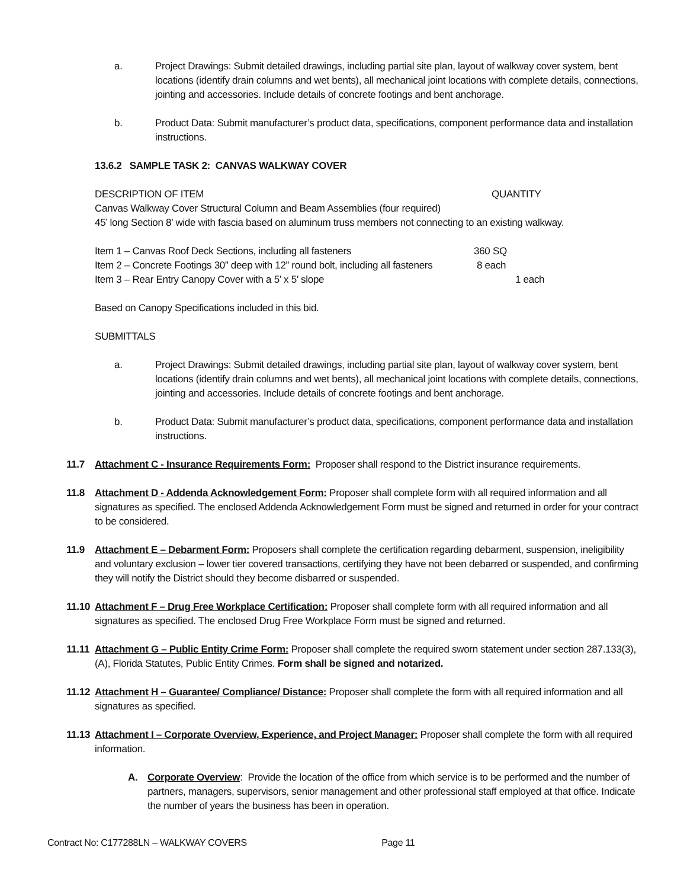a. Project Drawings: Submit detailed drawings, including partial site plan, layout of walkway cover system, bent locations (identify drain columns and wet bents), all mechanical joint locations with complete details, connections, jointing and accessories. Include details of concrete footings and bent anchorage.
b. Product Data: Submit manufacturer’s product data, specifications, component performance data and installation instructions.
13.6.2 SAMPLE TASK 2: CANVAS WALKWAY COVER
DESCRIPTION OF ITEM QUANTITY
Canvas Walkway Cover Structural Column and Beam Assemblies (four required)
45’ long Section 8’ wide with fascia based on aluminum truss members not connecting to an existing walkway.
Item 1 – Canvas Roof Deck Sections, including all fasteners 360 SQ
Item 2 – Concrete Footings 30” deep with 12” round bolt, including all fasteners 8 each
Item 3 – Rear Entry Canopy Cover with a 5’ x 5’ slope 1 each
Based on Canopy Specifications included in this bid.
SUBMITTALS
a. Project Drawings: Submit detailed drawings, including partial site plan, layout of walkway cover system, bent locations (identify drain columns and wet bents), all mechanical joint locations with complete details, connections, jointing and accessories. Include details of concrete footings and bent anchorage.
b. Product Data: Submit manufacturer’s product data, specifications, component performance data and installation instructions.
11.7 Attachment C - Insurance Requirements Form: Proposer shall respond to the District insurance requirements.
11.8 Attachment D - Addenda Acknowledgement Form: Proposer shall complete form with all required information and all signatures as specified. The enclosed Addenda Acknowledgement Form must be signed and returned in order for your contract to be considered.
11.9 Attachment E – Debarment Form: Proposers shall complete the certification regarding debarment, suspension, ineligibility and voluntary exclusion – lower tier covered transactions, certifying they have not been debarred or suspended, and confirming they will notify the District should they become disbarred or suspended.
11.10
Attachment F – Drug Free Workplace Certification: Proposer shall complete form with all required information and all signatures as specified. The enclosed Drug Free Workplace Form must be signed and returned.
11.11
Attachment G – Public Entity Crime Form: Proposer shall complete the required sworn statement under section 287.133(3), (A), Florida Statutes, Public Entity Crimes. Form shall be signed and notarized.
11.12
Attachment H – Guarantee/ Compliance/ Distance: Proposer shall complete the form with all required information and all signatures as specified.
11.13
Attachment I – Corporate Overview, Experience, and Project Manager: Proposer shall complete the form with all required information.
A. Corporate Overview: Provide the location of the office from which service is to be performed and the number of partners, managers, supervisors, senior management and other professional staff employed at that office. Indicate the number of years the business has been in operation.
Contract No: C177288LN – WALKWAY COVERS Page 11